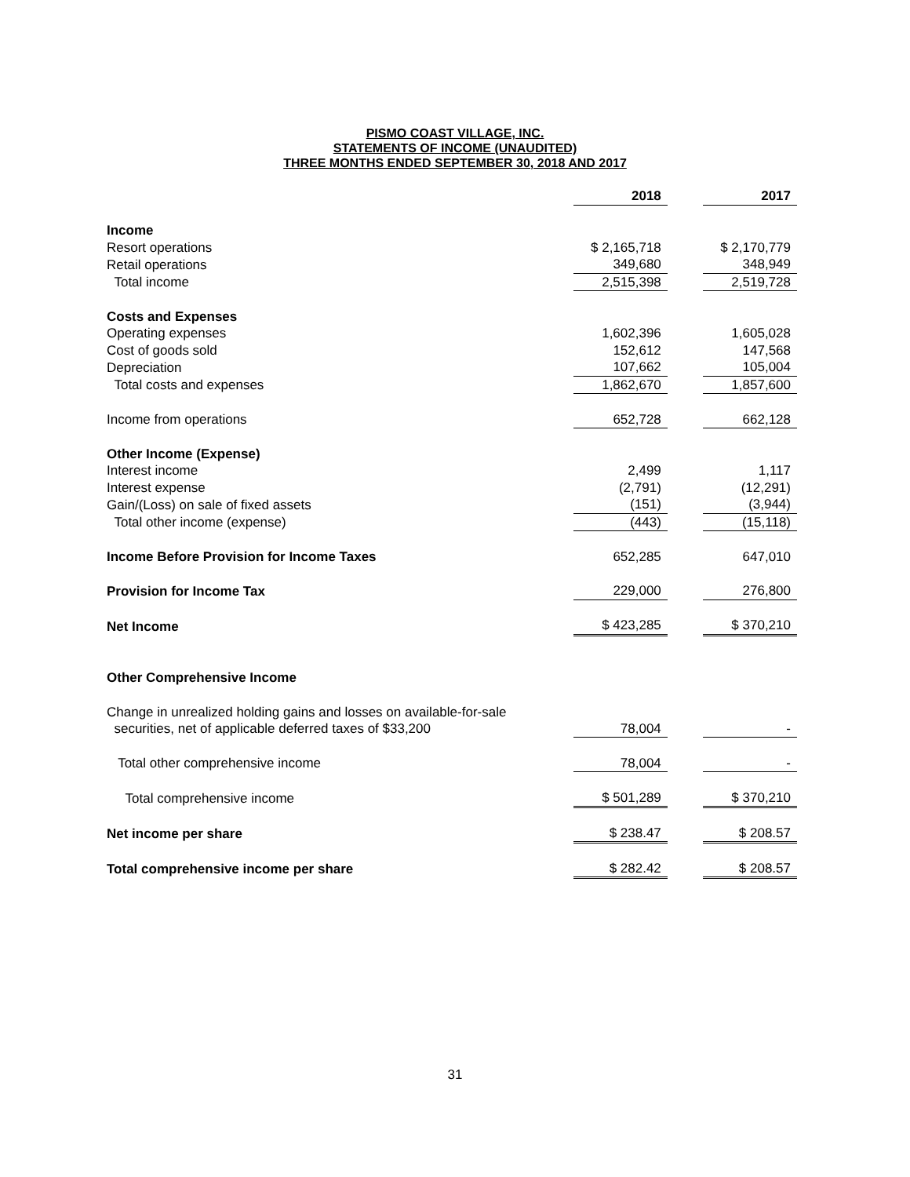PISMO COAST VILLAGE, INC.
STATEMENTS OF INCOME (UNAUDITED)
THREE MONTHS ENDED SEPTEMBER 30, 2018 AND 2017
| | 2018 | | 2017 |
| Income | | | |
| Resort operations | $ 2,165,718 | | $ 2,170,779 |
| Retail operations | 349,680 | | 348,949 |
| Total income | 2,515,398 | | 2,519,728 |
| Costs and Expenses | | | |
| Operating expenses | 1,602,396 | | 1,605,028 |
| Cost of goods sold | 152,612 | | 147,568 |
| Depreciation | 107,662 | | 105,004 |
| Total costs and expenses | 1,862,670 | | 1,857,600 |
| Income from operations | 652,728 | | 662,128 |
| Other Income (Expense) | | | |
| Interest income | 2,499 | | 1,117 |
| Interest expense | (2,791) | | (12,291) |
| Gain/(Loss) on sale of fixed assets | (151) | | (3,944) |
| Total other income (expense) | (443) | | (15,118) |
| Income Before Provision for Income Taxes | 652,285 | | 647,010 |
| Provision for Income Tax | 229,000 | | 276,800 |
| Net Income | $ 423,285 | | $ 370,210 |
| Other Comprehensive Income | | | |
| Change in unrealized holding gains and losses on available-for-sale securities, net of applicable deferred taxes of $33,200 | 78,004 | | - |
| Total other comprehensive income | 78,004 | | - |
| Total comprehensive income | $ 501,289 | | $ 370,210 |
| Net income per share | $ 238.47 | | $ 208.57 |
| Total comprehensive income per share | $ 282.42 | | $ 208.57 |
31